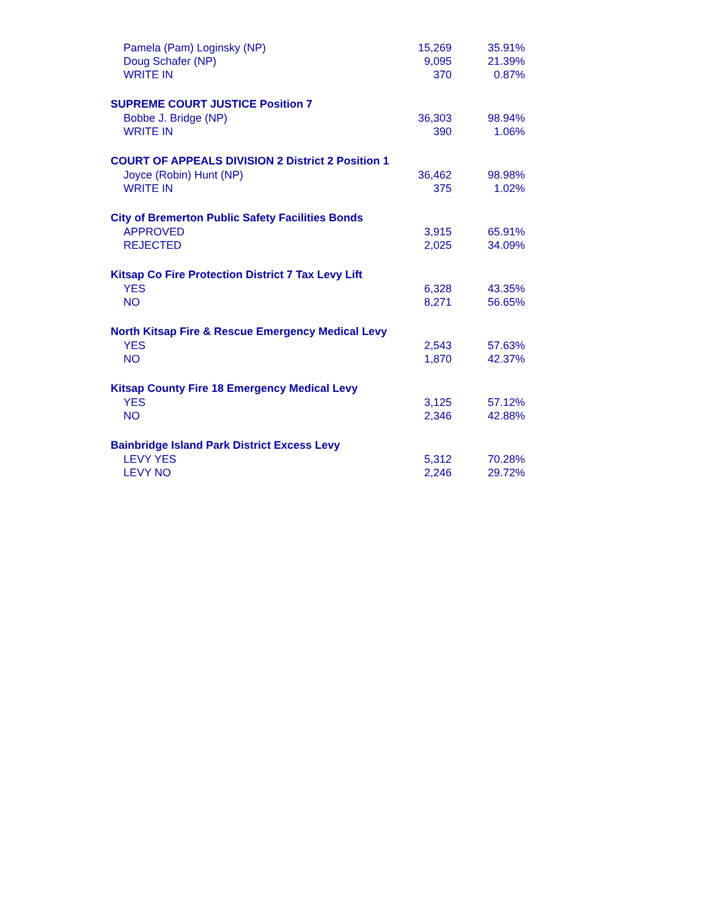| Pamela (Pam) Loginsky (NP) | 15,269 | 35.91% |
| Doug Schafer (NP) | 9,095 | 21.39% |
| WRITE IN | 370 | 0.87% |
| SUPREME COURT JUSTICE Position 7 | | |
| Bobbe J. Bridge (NP) | 36,303 | 98.94% |
| WRITE IN | 390 | 1.06% |
| COURT OF APPEALS DIVISION 2 District 2 Position 1 | | |
| Joyce (Robin) Hunt (NP) | 36,462 | 98.98% |
| WRITE IN | 375 | 1.02% |
| City of Bremerton Public Safety Facilities Bonds | | |
| APPROVED | 3,915 | 65.91% |
| REJECTED | 2,025 | 34.09% |
| Kitsap Co Fire Protection District 7 Tax Levy Lift | | |
| YES | 6,328 | 43.35% |
| NO | 8,271 | 56.65% |
| North Kitsap Fire & Rescue Emergency Medical Levy | | |
| YES | 2,543 | 57.63% |
| NO | 1,870 | 42.37% |
| Kitsap County Fire 18 Emergency Medical Levy | | |
| YES | 3,125 | 57.12% |
| NO | 2,346 | 42.88% |
| Bainbridge Island Park District Excess Levy | | |
| LEVY YES | 5,312 | 70.28% |
| LEVY NO | 2,246 | 29.72% |